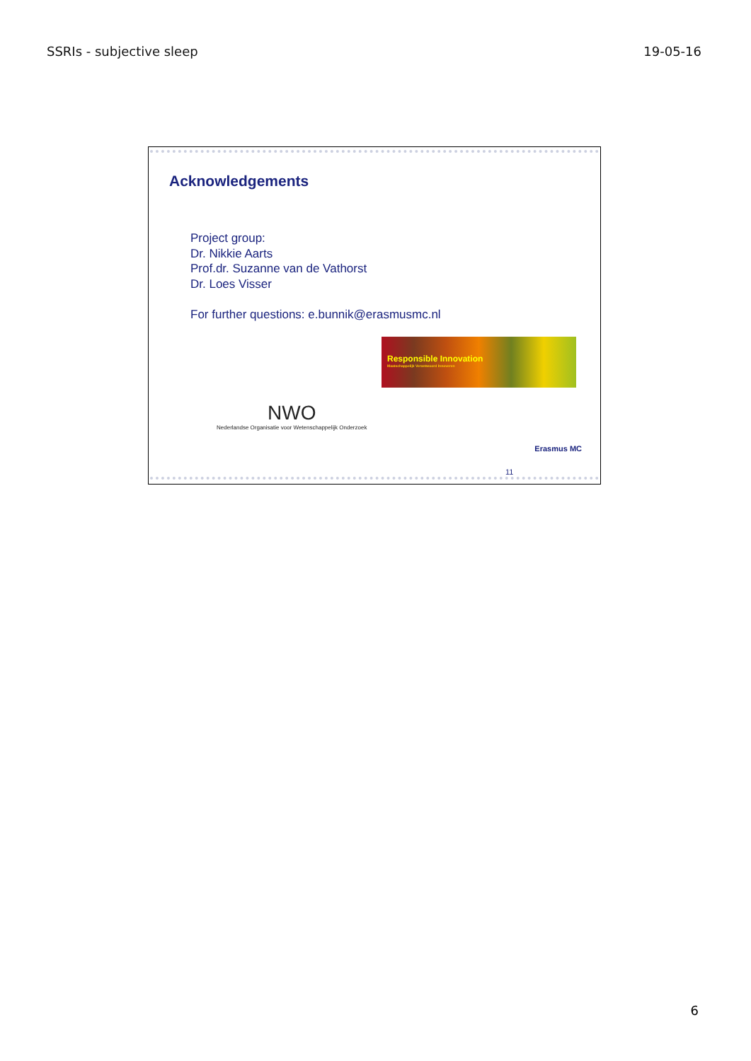SSRIs - subjective sleep 19-05-16
Acknowledgements
Project group:
Dr. Nikkie Aarts
Prof.dr. Suzanne van de Vathorst
Dr. Loes Visser
For further questions: e.bunnik@erasmusmc.nl
Responsible Innovation
Maatschappelijk Verantwoord Innoveren
NWO
Nederlandse Organisatie voor Wetenschappelijk Onderzoek
Erasmus MC
11
6